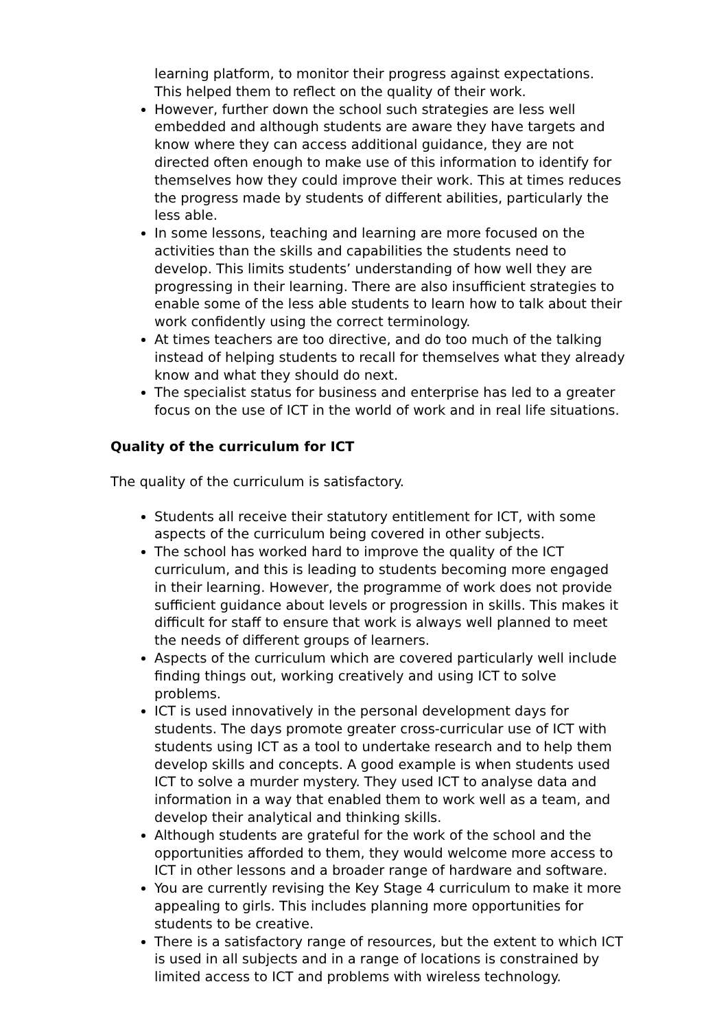learning platform, to monitor their progress against expectations. This helped them to reflect on the quality of their work.
However, further down the school such strategies are less well embedded and although students are aware they have targets and know where they can access additional guidance, they are not directed often enough to make use of this information to identify for themselves how they could improve their work. This at times reduces the progress made by students of different abilities, particularly the less able.
In some lessons, teaching and learning are more focused on the activities than the skills and capabilities the students need to develop. This limits students’ understanding of how well they are progressing in their learning. There are also insufficient strategies to enable some of the less able students to learn how to talk about their work confidently using the correct terminology.
At times teachers are too directive, and do too much of the talking instead of helping students to recall for themselves what they already know and what they should do next.
The specialist status for business and enterprise has led to a greater focus on the use of ICT in the world of work and in real life situations.
Quality of the curriculum for ICT
The quality of the curriculum is satisfactory.
Students all receive their statutory entitlement for ICT, with some aspects of the curriculum being covered in other subjects.
The school has worked hard to improve the quality of the ICT curriculum, and this is leading to students becoming more engaged in their learning. However, the programme of work does not provide sufficient guidance about levels or progression in skills. This makes it difficult for staff to ensure that work is always well planned to meet the needs of different groups of learners.
Aspects of the curriculum which are covered particularly well include finding things out, working creatively and using ICT to solve problems.
ICT is used innovatively in the personal development days for students. The days promote greater cross-curricular use of ICT with students using ICT as a tool to undertake research and to help them develop skills and concepts. A good example is when students used ICT to solve a murder mystery. They used ICT to analyse data and information in a way that enabled them to work well as a team, and develop their analytical and thinking skills.
Although students are grateful for the work of the school and the opportunities afforded to them, they would welcome more access to ICT in other lessons and a broader range of hardware and software.
You are currently revising the Key Stage 4 curriculum to make it more appealing to girls. This includes planning more opportunities for students to be creative.
There is a satisfactory range of resources, but the extent to which ICT is used in all subjects and in a range of locations is constrained by limited access to ICT and problems with wireless technology.